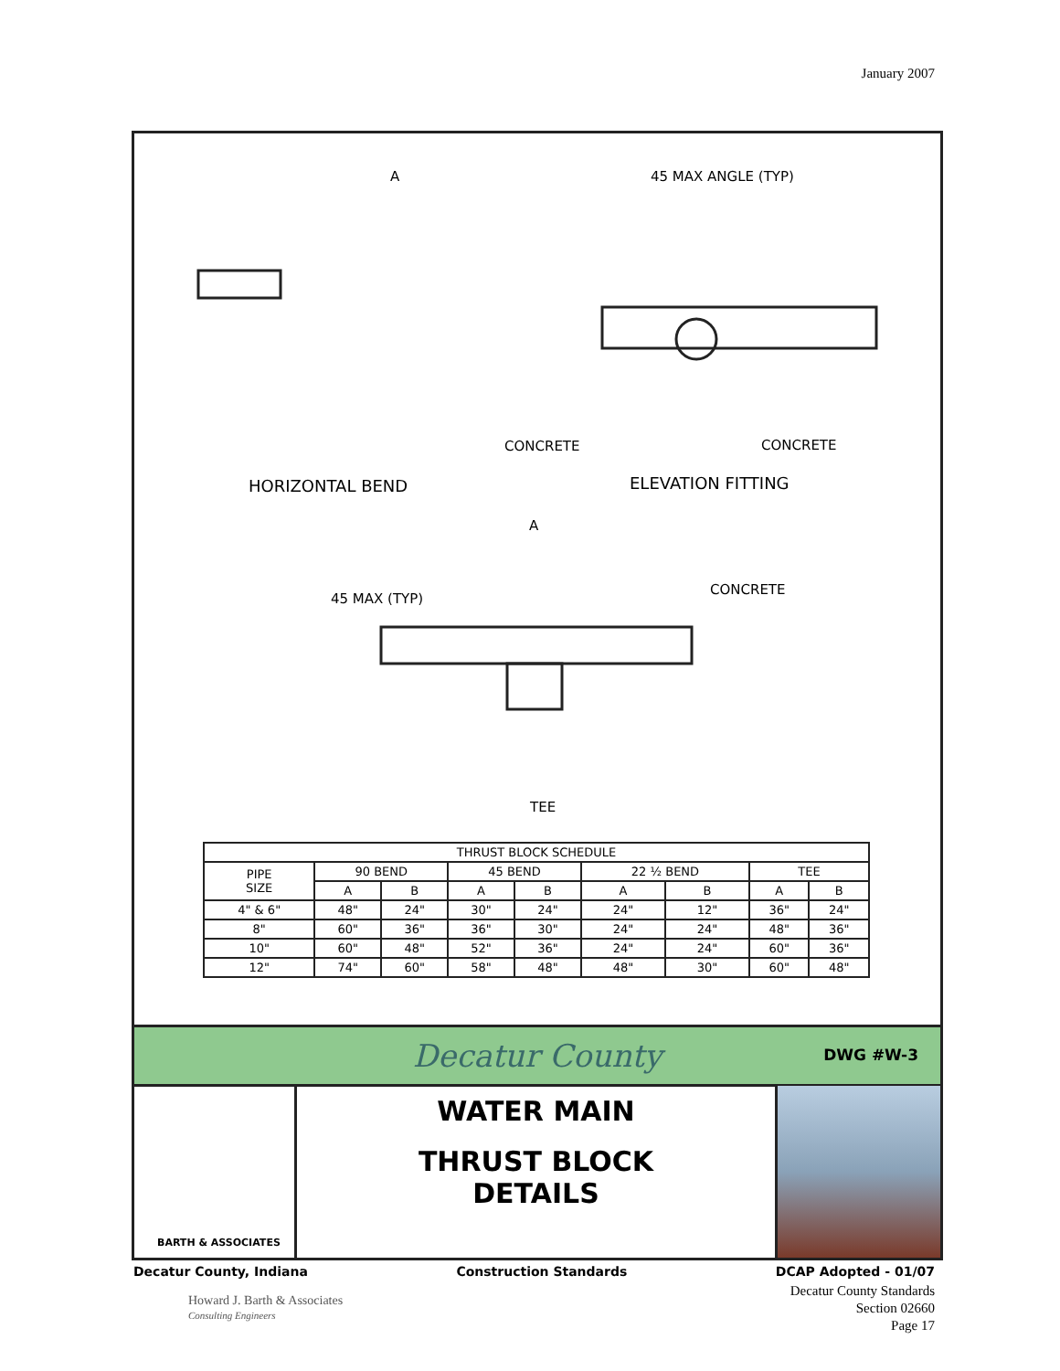January 2007
A 45 MAX ANGLE (TYP)
CONCRETE CONCRETE
HORIZONTAL BEND ELEVATION FITTING
A
45 MAX (TYP)
CONCRETE
TEE
| THRUST BLOCK SCHEDULE | | | | | | | | |
| --- | --- | --- | --- | --- | --- | --- | --- | --- |
| PIPE SIZE | 90 BEND | | 45 BEND | | 22 ½ BEND | | TEE | |
| | A | B | A | B | A | B | A | B |
| 4" & 6" | 48" | 24" | 30" | 24" | 24" | 12" | 36" | 24" |
| 8" | 60" | 36" | 36" | 30" | 24" | 24" | 48" | 36" |
| 10" | 60" | 48" | 52" | 36" | 24" | 24" | 60" | 36" |
| 12" | 74" | 60" | 58" | 48" | 48" | 30" | 60" | 48" |
Decatur County
DWG #W-3
BARTH & ASSOCIATES
WATER MAIN
THRUST BLOCK
DETAILS
Decatur County, Indiana Construction Standards DCAP Adopted - 01/07
Howard J. Barth & Associates
Consulting Engineers
Decatur County Standards
Section 02660
Page 17